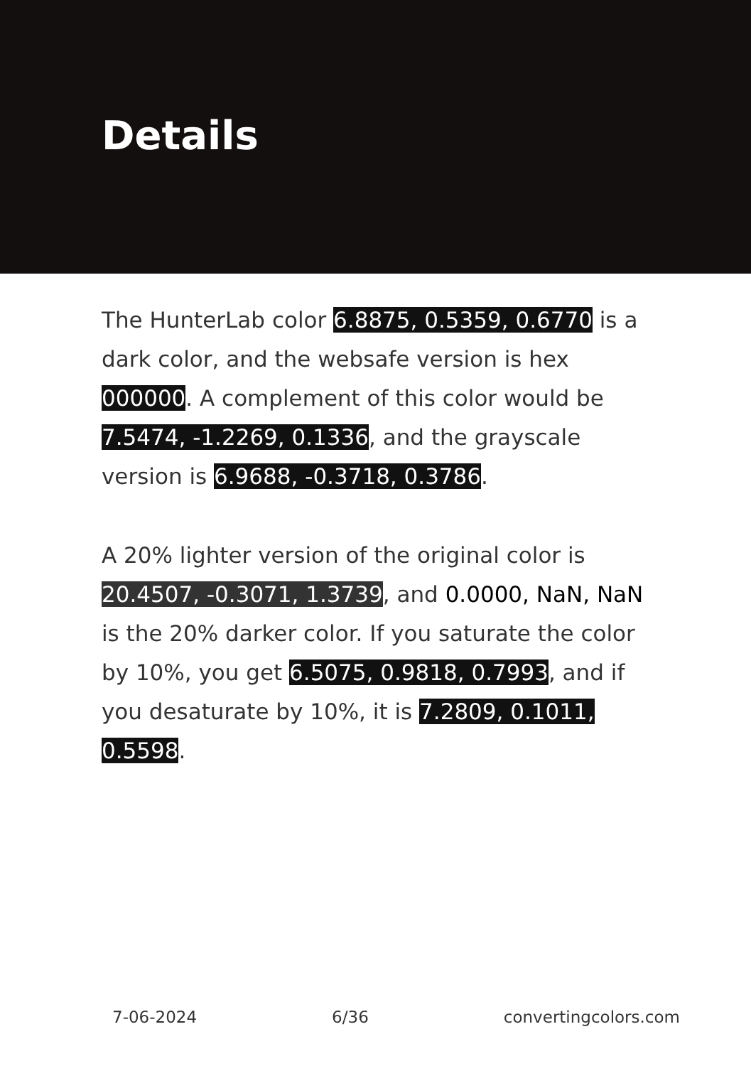Details
The HunterLab color 6.8875, 0.5359, 0.6770 is a dark color, and the websafe version is hex 000000. A complement of this color would be 7.5474, -1.2269, 0.1336, and the grayscale version is 6.9688, -0.3718, 0.3786.
A 20% lighter version of the original color is 20.4507, -0.3071, 1.3739, and 0.0000, NaN, NaN is the 20% darker color. If you saturate the color by 10%, you get 6.5075, 0.9818, 0.7993, and if you desaturate by 10%, it is 7.2809, 0.1011, 0.5598.
7-06-2024 6/36 convertingcolors.com